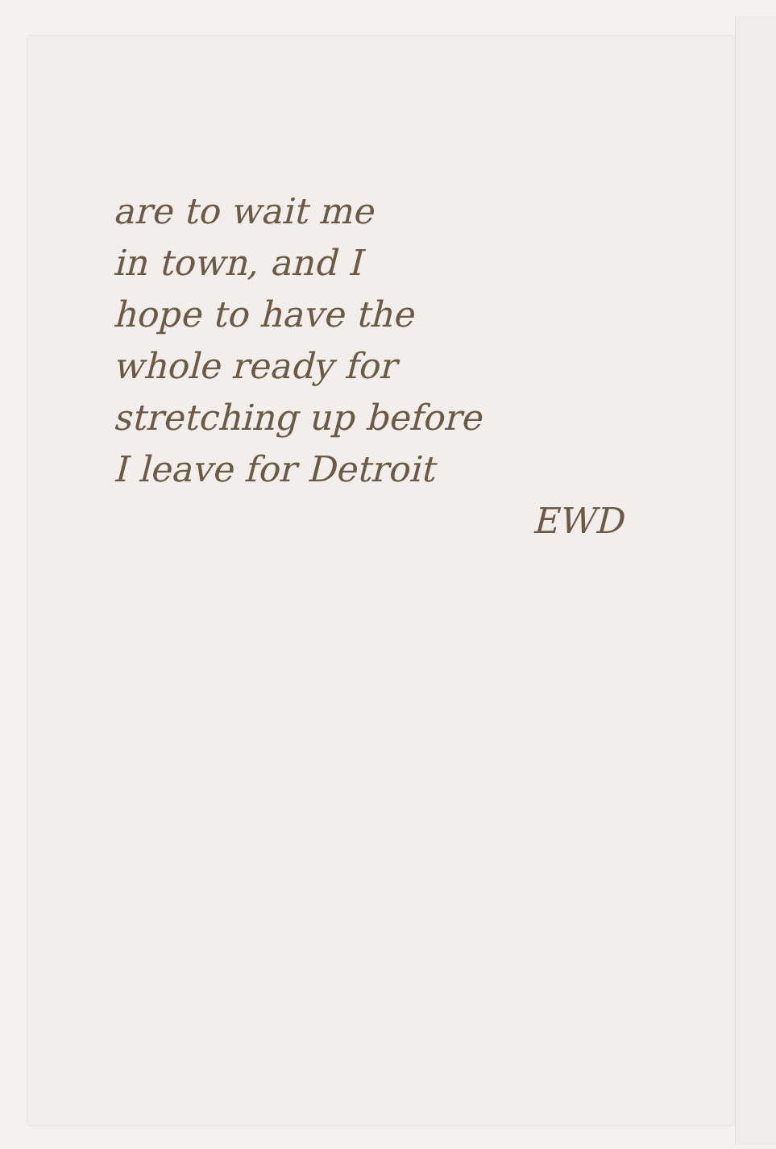are to wait me
in town, and I
hope to have the
whole ready for
stretching up before
I leave for Detroit
EWD